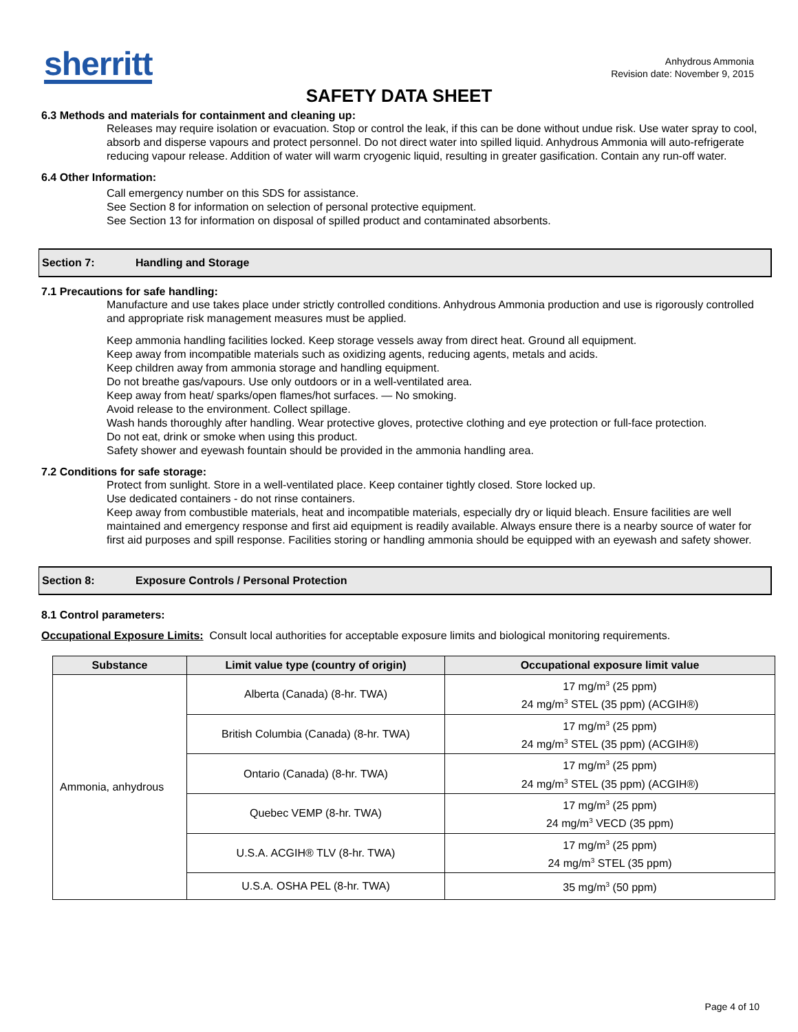sherritt
Anhydrous Ammonia
Revision date: November 9, 2015
SAFETY DATA SHEET
6.3 Methods and materials for containment and cleaning up:
Releases may require isolation or evacuation. Stop or control the leak, if this can be done without undue risk. Use water spray to cool, absorb and disperse vapours and protect personnel. Do not direct water into spilled liquid. Anhydrous Ammonia will auto-refrigerate reducing vapour release. Addition of water will warm cryogenic liquid, resulting in greater gasification. Contain any run-off water.
6.4 Other Information:
Call emergency number on this SDS for assistance.
See Section 8 for information on selection of personal protective equipment.
See Section 13 for information on disposal of spilled product and contaminated absorbents.
Section 7: Handling and Storage
7.1 Precautions for safe handling:
Manufacture and use takes place under strictly controlled conditions. Anhydrous Ammonia production and use is rigorously controlled and appropriate risk management measures must be applied.
Keep ammonia handling facilities locked. Keep storage vessels away from direct heat. Ground all equipment.
Keep away from incompatible materials such as oxidizing agents, reducing agents, metals and acids.
Keep children away from ammonia storage and handling equipment.
Do not breathe gas/vapours. Use only outdoors or in a well-ventilated area.
Keep away from heat/ sparks/open flames/hot surfaces. — No smoking.
Avoid release to the environment. Collect spillage.
Wash hands thoroughly after handling. Wear protective gloves, protective clothing and eye protection or full-face protection.
Do not eat, drink or smoke when using this product.
Safety shower and eyewash fountain should be provided in the ammonia handling area.
7.2 Conditions for safe storage:
Protect from sunlight. Store in a well-ventilated place. Keep container tightly closed. Store locked up.
Use dedicated containers - do not rinse containers.
Keep away from combustible materials, heat and incompatible materials, especially dry or liquid bleach. Ensure facilities are well maintained and emergency response and first aid equipment is readily available. Always ensure there is a nearby source of water for first aid purposes and spill response. Facilities storing or handling ammonia should be equipped with an eyewash and safety shower.
Section 8: Exposure Controls / Personal Protection
8.1 Control parameters:
Occupational Exposure Limits: Consult local authorities for acceptable exposure limits and biological monitoring requirements.
| Substance | Limit value type (country of origin) | Occupational exposure limit value |
| --- | --- | --- |
| Ammonia, anhydrous | Alberta (Canada) (8-hr. TWA) | 17 mg/m<sup>3</sup> (25 ppm) 24 mg/m<sup>3</sup> STEL (35 ppm) (ACGIH®) |
| | British Columbia (Canada) (8-hr. TWA) | 17 mg/m<sup>3</sup> (25 ppm) 24 mg/m<sup>3</sup> STEL (35 ppm) (ACGIH®) |
| | Ontario (Canada) (8-hr. TWA) | 17 mg/m<sup>3</sup> (25 ppm) 24 mg/m<sup>3</sup> STEL (35 ppm) (ACGIH®) |
| | Quebec VEMP (8-hr. TWA) | 17 mg/m<sup>3</sup> (25 ppm) 24 mg/m<sup>3</sup> VECD (35 ppm) |
| | U.S.A. ACGIH® TLV (8-hr. TWA) | 17 mg/m<sup>3</sup> (25 ppm) 24 mg/m<sup>3</sup> STEL (35 ppm) |
| | U.S.A. OSHA PEL (8-hr. TWA) | 35 mg/m<sup>3</sup> (50 ppm) |
Page 4 of 10